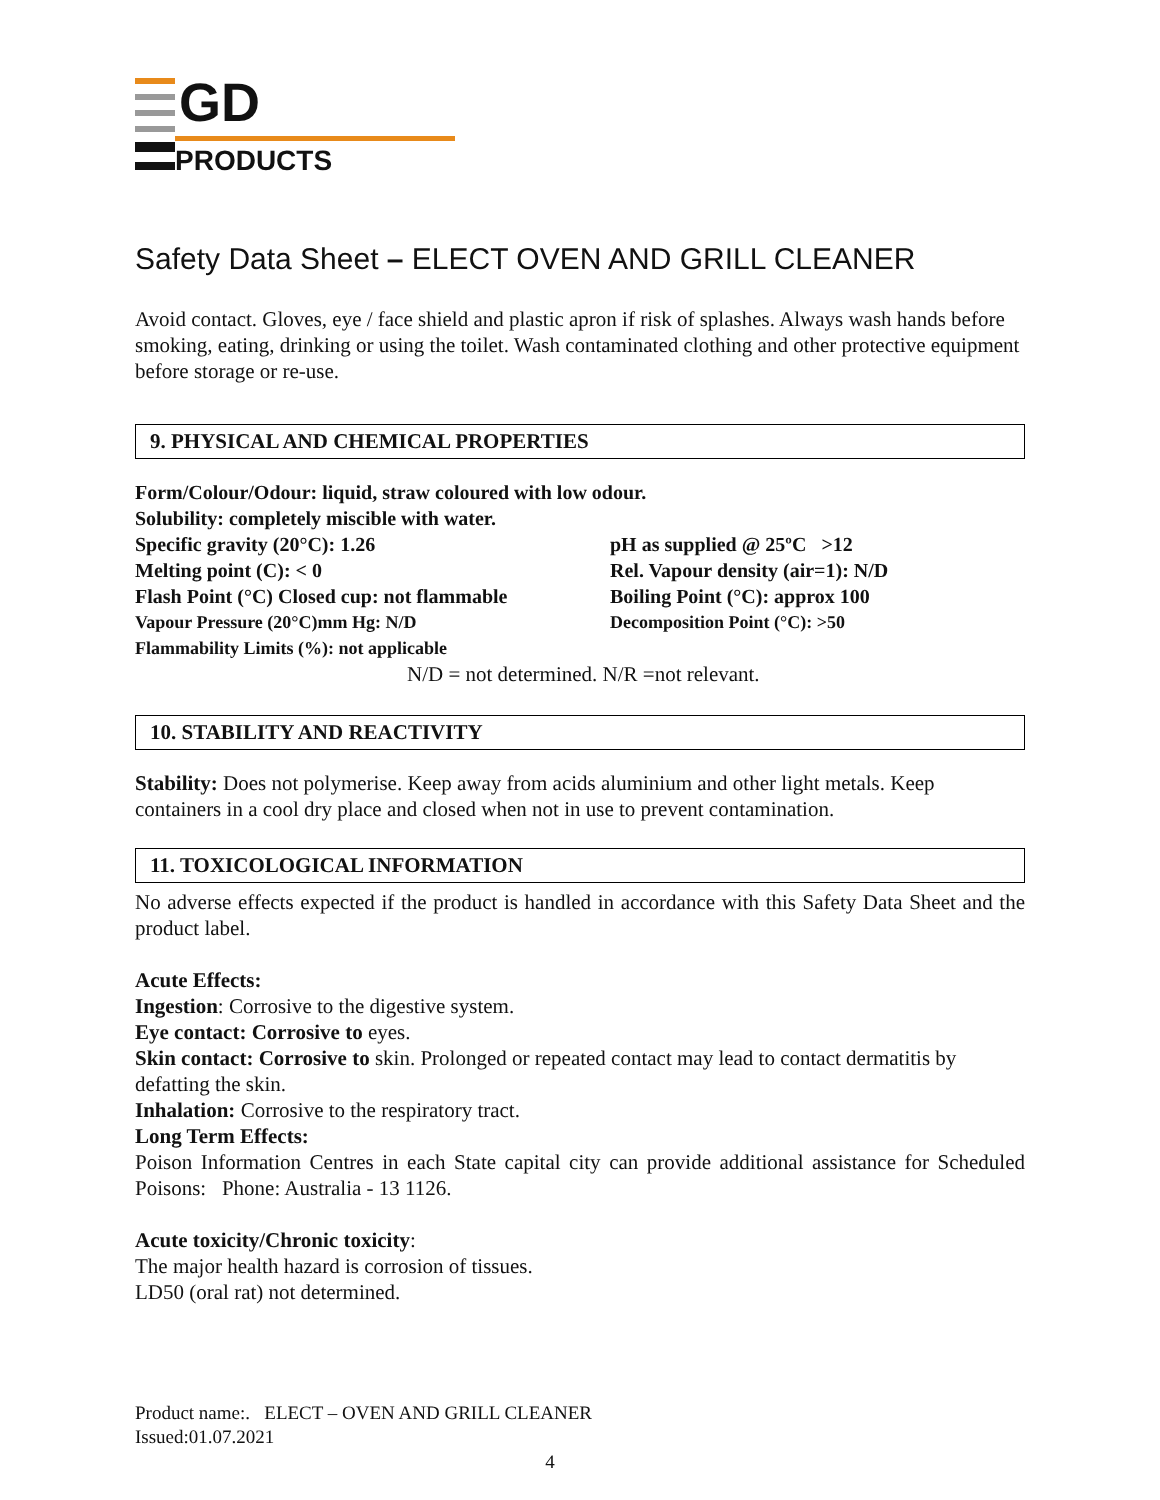GD
PRODUCTS
Safety Data Sheet – ELECT OVEN AND GRILL CLEANER
Avoid contact. Gloves, eye / face shield and plastic apron if risk of splashes. Always wash hands before smoking, eating, drinking or using the toilet. Wash contaminated clothing and other protective equipment before storage or re-use.
9. PHYSICAL AND CHEMICAL PROPERTIES
Form/Colour/Odour: liquid, straw coloured with low odour.
Solubility: completely miscible with water.
Specific gravity (20°C): 1.26 pH as supplied @ 25ºC >12
Melting point (C): < 0 Rel. Vapour density (air=1): N/D
Flash Point (°C) Closed cup: not flammable Boiling Point (°C): approx 100
Vapour Pressure (20°C)mm Hg: N/D Decomposition Point (°C): >50
Flammability Limits (%): not applicable
N/D = not determined. N/R =not relevant.
10. STABILITY AND REACTIVITY
Stability: Does not polymerise. Keep away from acids aluminium and other light metals. Keep containers in a cool dry place and closed when not in use to prevent contamination.
11. TOXICOLOGICAL INFORMATION
No adverse effects expected if the product is handled in accordance with this Safety Data Sheet and the product label.
Acute Effects:
Ingestion: Corrosive to the digestive system.
Eye contact: Corrosive to eyes.
Skin contact: Corrosive to skin. Prolonged or repeated contact may lead to contact dermatitis by defatting the skin.
Inhalation: Corrosive to the respiratory tract.
Long Term Effects:
Poison Information Centres in each State capital city can provide additional assistance for Scheduled Poisons: Phone: Australia - 13 1126.
Acute toxicity/Chronic toxicity:
The major health hazard is corrosion of tissues.
LD50 (oral rat) not determined.
Product name:. ELECT – OVEN AND GRILL CLEANER
Issued:01.07.2021
4